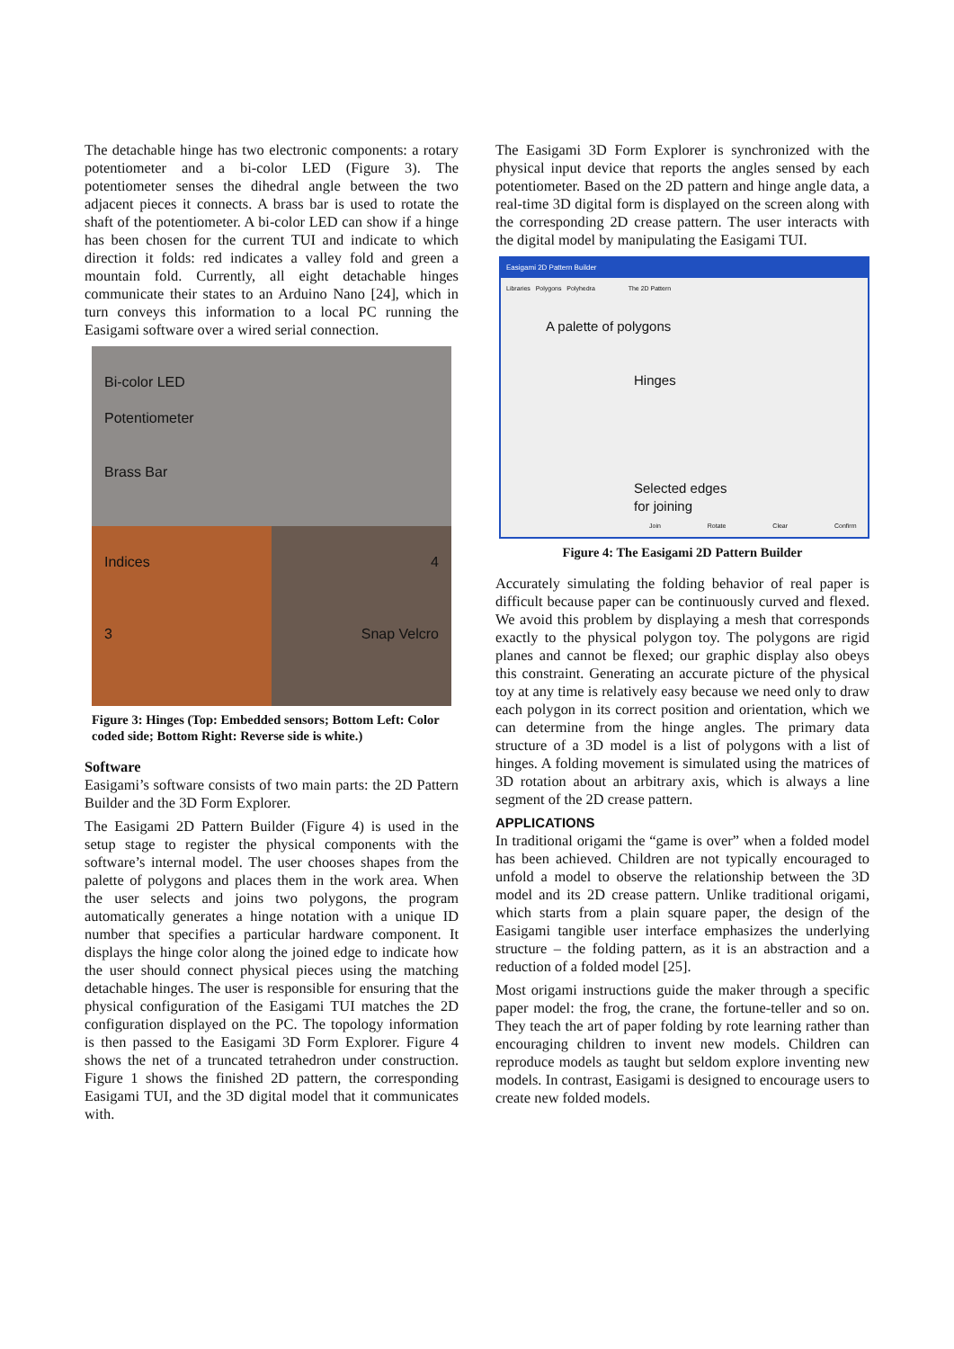The detachable hinge has two electronic components: a rotary potentiometer and a bi-color LED (Figure 3). The potentiometer senses the dihedral angle between the two adjacent pieces it connects. A brass bar is used to rotate the shaft of the potentiometer. A bi-color LED can show if a hinge has been chosen for the current TUI and indicate to which direction it folds: red indicates a valley fold and green a mountain fold. Currently, all eight detachable hinges communicate their states to an Arduino Nano [24], which in turn conveys this information to a local PC running the Easigami software over a wired serial connection.
Bi-color LED
Potentiometer
Brass Bar
Indices
3
4
Snap Velcro
Figure 3: Hinges (Top: Embedded sensors; Bottom Left: Color coded side; Bottom Right: Reverse side is white.)
Software
Easigami’s software consists of two main parts: the 2D Pattern Builder and the 3D Form Explorer.
The Easigami 2D Pattern Builder (Figure 4) is used in the setup stage to register the physical components with the software’s internal model. The user chooses shapes from the palette of polygons and places them in the work area. When the user selects and joins two polygons, the program automatically generates a hinge notation with a unique ID number that specifies a particular hardware component. It displays the hinge color along the joined edge to indicate how the user should connect physical pieces using the matching detachable hinges. The user is responsible for ensuring that the physical configuration of the Easigami TUI matches the 2D configuration displayed on the PC. The topology information is then passed to the Easigami 3D Form Explorer. Figure 4 shows the net of a truncated tetrahedron under construction. Figure 1 shows the finished 2D pattern, the corresponding Easigami TUI, and the 3D digital model that it communicates with.
The Easigami 3D Form Explorer is synchronized with the physical input device that reports the angles sensed by each potentiometer. Based on the 2D pattern and hinge angle data, a real-time 3D digital form is displayed on the screen along with the corresponding 2D crease pattern. The user interacts with the digital model by manipulating the Easigami TUI.
Easigami 2D Pattern Builder
Libraries Polygons Polyhedra The 2D Pattern
A palette of polygons
Hinges
Selected edges
for joining
Join Rotate Clear Confirm
Figure 4: The Easigami 2D Pattern Builder
Accurately simulating the folding behavior of real paper is difficult because paper can be continuously curved and flexed. We avoid this problem by displaying a mesh that corresponds exactly to the physical polygon toy. The polygons are rigid planes and cannot be flexed; our graphic display also obeys this constraint. Generating an accurate picture of the physical toy at any time is relatively easy because we need only to draw each polygon in its correct position and orientation, which we can determine from the hinge angles. The primary data structure of a 3D model is a list of polygons with a list of hinges. A folding movement is simulated using the matrices of 3D rotation about an arbitrary axis, which is always a line segment of the 2D crease pattern.
APPLICATIONS
In traditional origami the “game is over” when a folded model has been achieved. Children are not typically encouraged to unfold a model to observe the relationship between the 3D model and its 2D crease pattern. Unlike traditional origami, which starts from a plain square paper, the design of the Easigami tangible user interface emphasizes the underlying structure – the folding pattern, as it is an abstraction and a reduction of a folded model [25].
Most origami instructions guide the maker through a specific paper model: the frog, the crane, the fortune-teller and so on. They teach the art of paper folding by rote learning rather than encouraging children to invent new models. Children can reproduce models as taught but seldom explore inventing new models. In contrast, Easigami is designed to encourage users to create new folded models.